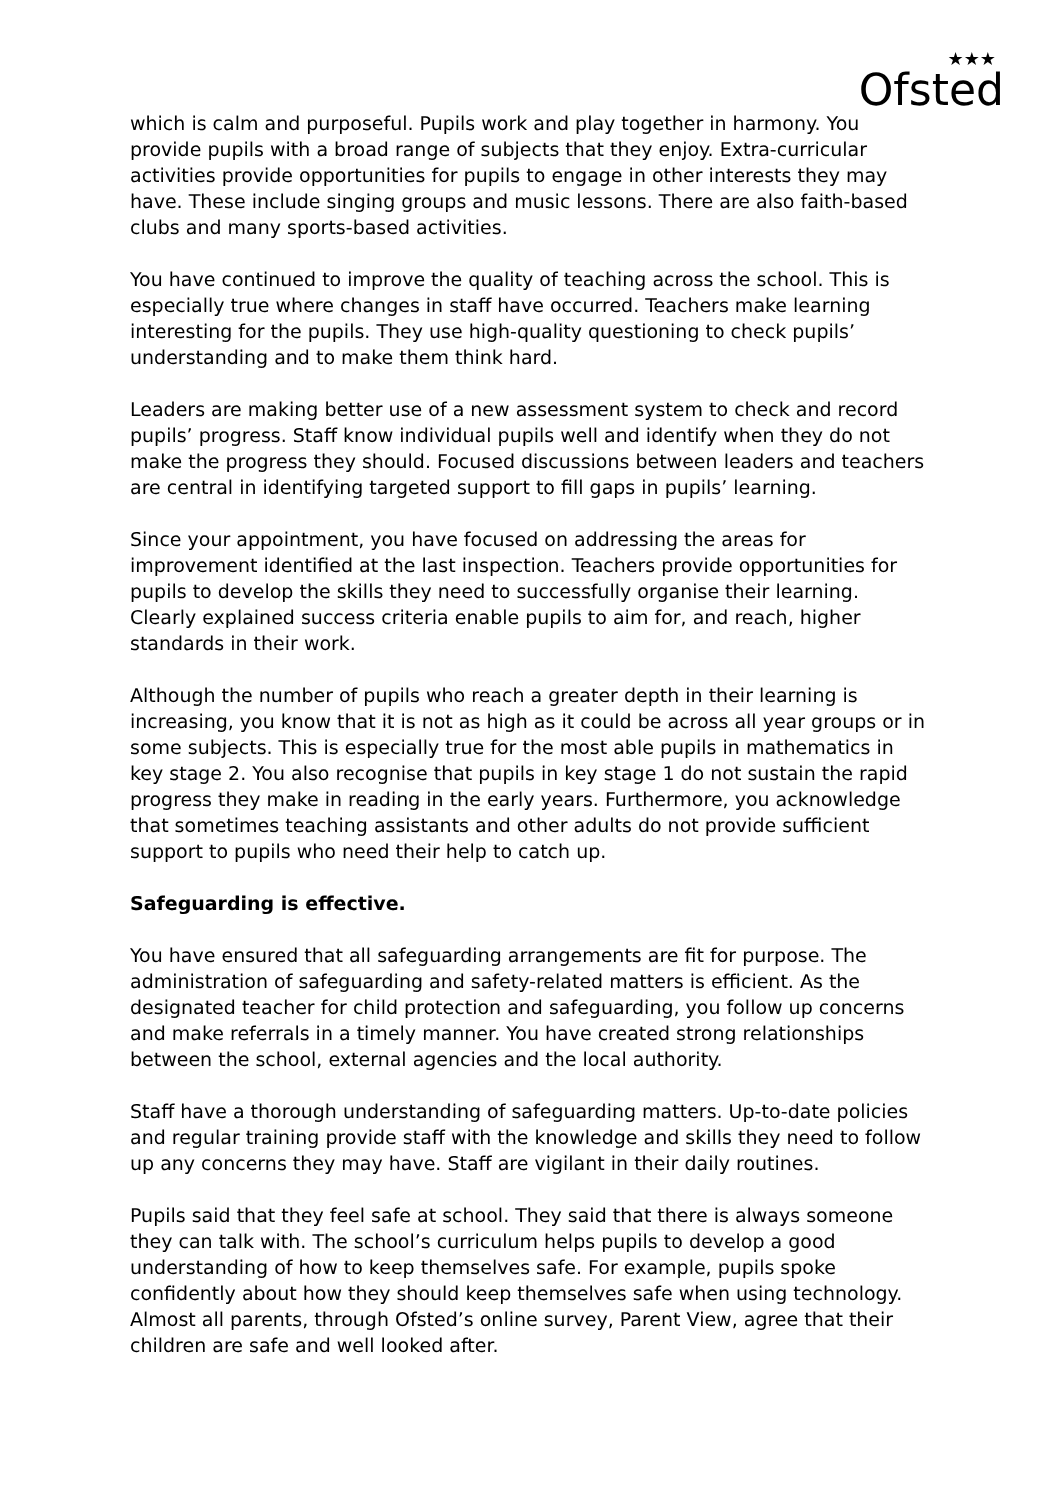★★★
Ofsted
which is calm and purposeful. Pupils work and play together in harmony. You provide pupils with a broad range of subjects that they enjoy. Extra-curricular activities provide opportunities for pupils to engage in other interests they may have. These include singing groups and music lessons. There are also faith-based clubs and many sports-based activities.
You have continued to improve the quality of teaching across the school. This is especially true where changes in staff have occurred. Teachers make learning interesting for the pupils. They use high-quality questioning to check pupils’ understanding and to make them think hard.
Leaders are making better use of a new assessment system to check and record pupils’ progress. Staff know individual pupils well and identify when they do not make the progress they should. Focused discussions between leaders and teachers are central in identifying targeted support to fill gaps in pupils’ learning.
Since your appointment, you have focused on addressing the areas for improvement identified at the last inspection. Teachers provide opportunities for pupils to develop the skills they need to successfully organise their learning. Clearly explained success criteria enable pupils to aim for, and reach, higher standards in their work.
Although the number of pupils who reach a greater depth in their learning is increasing, you know that it is not as high as it could be across all year groups or in some subjects. This is especially true for the most able pupils in mathematics in key stage 2. You also recognise that pupils in key stage 1 do not sustain the rapid progress they make in reading in the early years. Furthermore, you acknowledge that sometimes teaching assistants and other adults do not provide sufficient support to pupils who need their help to catch up.
Safeguarding is effective.
You have ensured that all safeguarding arrangements are fit for purpose. The administration of safeguarding and safety-related matters is efficient. As the designated teacher for child protection and safeguarding, you follow up concerns and make referrals in a timely manner. You have created strong relationships between the school, external agencies and the local authority.
Staff have a thorough understanding of safeguarding matters. Up-to-date policies and regular training provide staff with the knowledge and skills they need to follow up any concerns they may have. Staff are vigilant in their daily routines.
Pupils said that they feel safe at school. They said that there is always someone they can talk with. The school’s curriculum helps pupils to develop a good understanding of how to keep themselves safe. For example, pupils spoke confidently about how they should keep themselves safe when using technology. Almost all parents, through Ofsted’s online survey, Parent View, agree that their children are safe and well looked after.